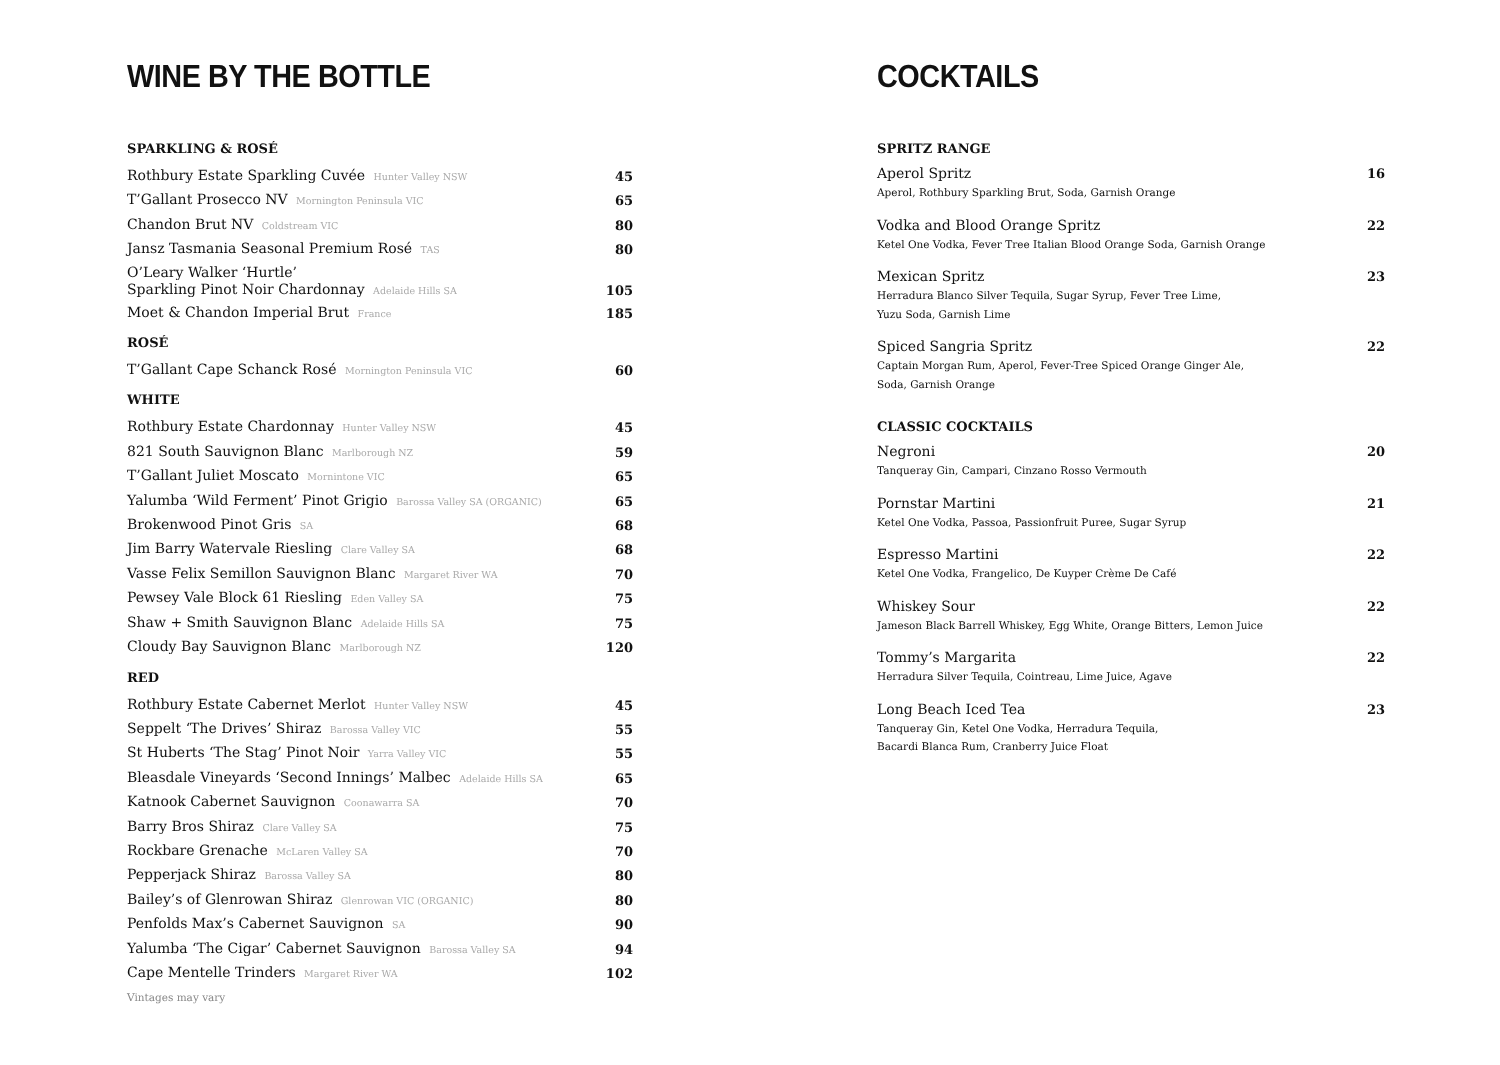WINE BY THE BOTTLE
SPARKLING & ROSÉ
Rothbury Estate Sparkling Cuvée Hunter Valley NSW 45
T’Gallant Prosecco NV Mornington Peninsula VIC 65
Chandon Brut NV Coldstream VIC 80
Jansz Tasmania Seasonal Premium Rosé TAS 80
O’Leary Walker ‘Hurtle’
Sparkling Pinot Noir Chardonnay Adelaide Hills SA 105
Moet & Chandon Imperial Brut France 185
ROSÉ
T’Gallant Cape Schanck Rosé Mornington Peninsula VIC 60
WHITE
Rothbury Estate Chardonnay Hunter Valley NSW 45
821 South Sauvignon Blanc Marlborough NZ 59
T’Gallant Juliet Moscato Mornintone VIC 65
Yalumba ‘Wild Ferment’ Pinot Grigio Barossa Valley SA (ORGANIC) 65
Brokenwood Pinot Gris SA 68
Jim Barry Watervale Riesling Clare Valley SA 68
Vasse Felix Semillon Sauvignon Blanc Margaret River WA 70
Pewsey Vale Block 61 Riesling Eden Valley SA 75
Shaw + Smith Sauvignon Blanc Adelaide Hills SA 75
Cloudy Bay Sauvignon Blanc Marlborough NZ 120
RED
Rothbury Estate Cabernet Merlot Hunter Valley NSW 45
Seppelt ‘The Drives’ Shiraz Barossa Valley VIC 55
St Huberts ‘The Stag’ Pinot Noir Yarra Valley VIC 55
Bleasdale Vineyards ‘Second Innings’ Malbec Adelaide Hills SA 65
Katnook Cabernet Sauvignon Coonawarra SA 70
Barry Bros Shiraz Clare Valley SA 75
Rockbare Grenache McLaren Valley SA 70
Pepperjack Shiraz Barossa Valley SA 80
Bailey’s of Glenrowan Shiraz Glenrowan VIC (ORGANIC) 80
Penfolds Max’s Cabernet Sauvignon SA 90
Yalumba ‘The Cigar’ Cabernet Sauvignon Barossa Valley SA 94
Cape Mentelle Trinders Margaret River WA 102
Vintages may vary
COCKTAILS
SPRITZ RANGE
Aperol Spritz 16
Aperol, Rothbury Sparkling Brut, Soda, Garnish Orange
Vodka and Blood Orange Spritz 22
Ketel One Vodka, Fever Tree Italian Blood Orange Soda, Garnish Orange
Mexican Spritz 23
Herradura Blanco Silver Tequila, Sugar Syrup, Fever Tree Lime,
Yuzu Soda, Garnish Lime
Spiced Sangria Spritz 22
Captain Morgan Rum, Aperol, Fever-Tree Spiced Orange Ginger Ale,
Soda, Garnish Orange
CLASSIC COCKTAILS
Negroni 20
Tanqueray Gin, Campari, Cinzano Rosso Vermouth
Pornstar Martini 21
Ketel One Vodka, Passoa, Passionfruit Puree, Sugar Syrup
Espresso Martini 22
Ketel One Vodka, Frangelico, De Kuyper Crème De Café
Whiskey Sour 22
Jameson Black Barrell Whiskey, Egg White, Orange Bitters, Lemon Juice
Tommy’s Margarita 22
Herradura Silver Tequila, Cointreau, Lime Juice, Agave
Long Beach Iced Tea 23
Tanqueray Gin, Ketel One Vodka, Herradura Tequila,
Bacardi Blanca Rum, Cranberry Juice Float